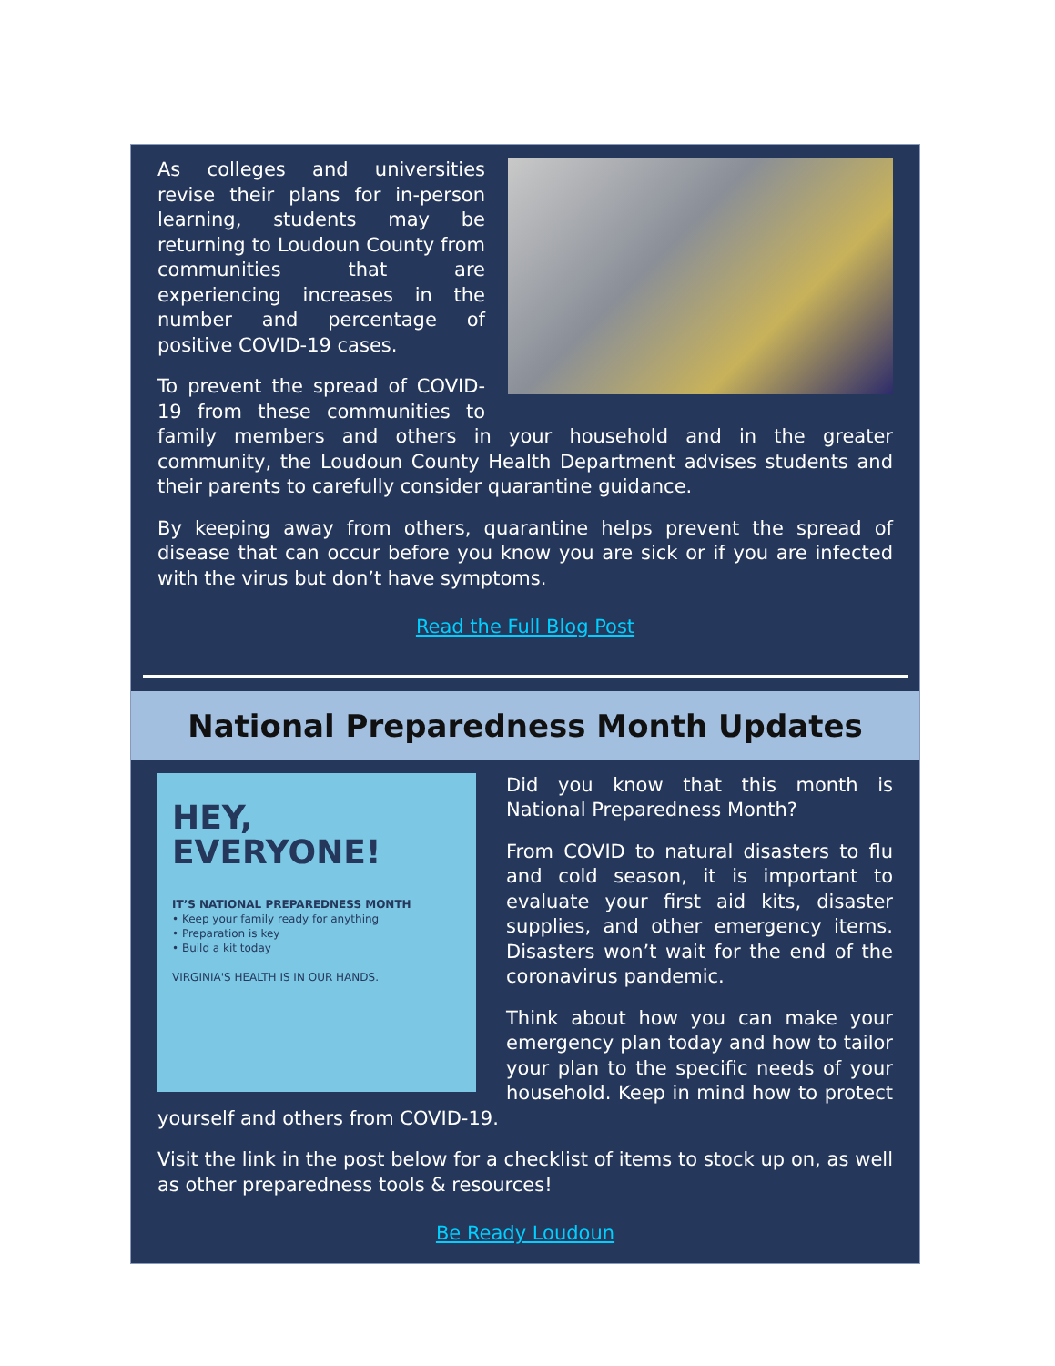As colleges and universities revise their plans for in-person learning, students may be returning to Loudoun County from communities that are experiencing increases in the number and percentage of positive COVID-19 cases.
To prevent the spread of COVID-19 from these communities to family members and others in your household and in the greater community, the Loudoun County Health Department advises students and their parents to carefully consider quarantine guidance.
By keeping away from others, quarantine helps prevent the spread of disease that can occur before you know you are sick or if you are infected with the virus but don’t have symptoms.
Read the Full Blog Post
National Preparedness Month Updates
HEY,
EVERYONE!
IT’S NATIONAL PREPAREDNESS MONTH
• Keep your family ready for anything
• Preparation is key
• Build a kit today
VIRGINIA'S HEALTH IS IN OUR HANDS.
Did you know that this month is National Preparedness Month?
From COVID to natural disasters to flu and cold season, it is important to evaluate your first aid kits, disaster supplies, and other emergency items. Disasters won’t wait for the end of the coronavirus pandemic.
Think about how you can make your emergency plan today and how to tailor your plan to the specific needs of your household. Keep in mind how to protect yourself and others from COVID-19.
Visit the link in the post below for a checklist of items to stock up on, as well as other preparedness tools & resources!
Be Ready Loudoun